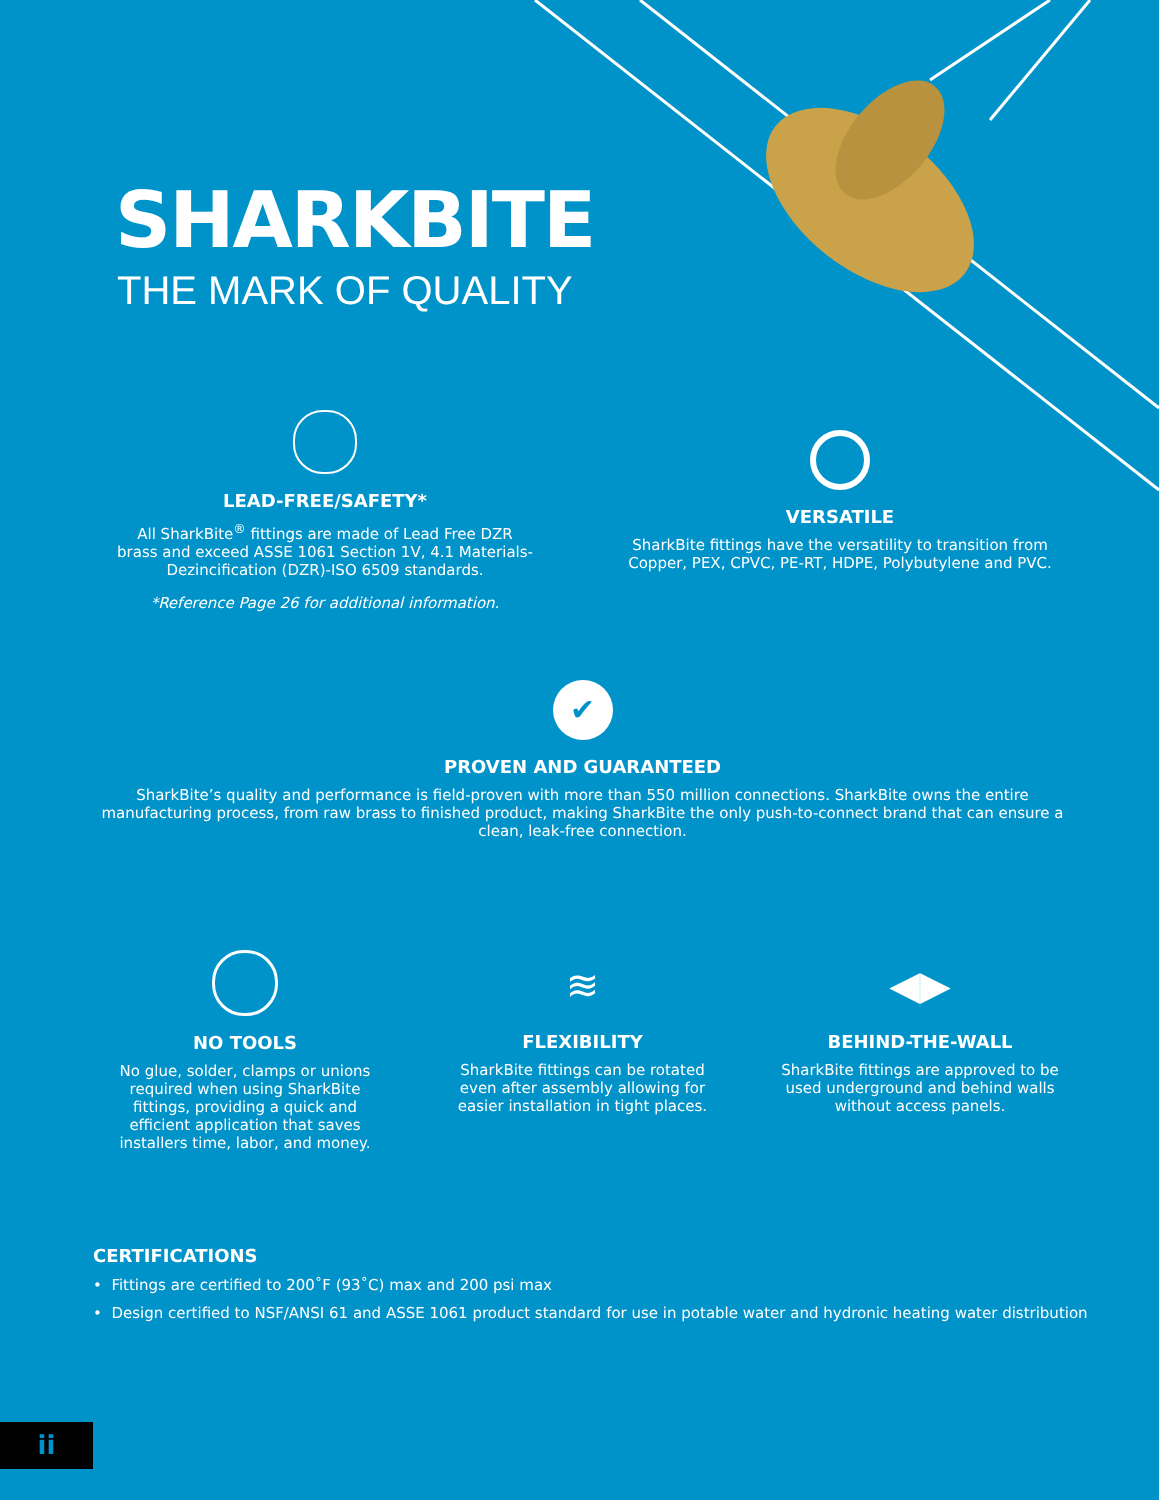SHARKBITE
THE MARK OF QUALITY
LEAD-FREE/SAFETY*
All SharkBite<sup>®</sup> fittings are made of Lead Free DZR brass and exceed ASSE 1061 Section 1V, 4.1 Materials-Dezincification (DZR)-ISO 6509 standards.
*Reference Page 26 for additional information.
VERSATILE
SharkBite fittings have the versatility to transition from Copper, PEX, CPVC, PE-RT, HDPE, Polybutylene and PVC.
✔
PROVEN AND GUARANTEED
SharkBite’s quality and performance is field-proven with more than 550 million connections. SharkBite owns the entire manufacturing process, from raw brass to finished product, making SharkBite the only push-to-connect brand that can ensure a clean, leak-free connection.
NO TOOLS
No glue, solder, clamps or unions required when using SharkBite fittings, providing a quick and efficient application that saves installers time, labor, and money.
≋
FLEXIBILITY
SharkBite fittings can be rotated even after assembly allowing for easier installation in tight places.
◀▶
BEHIND-THE-WALL
SharkBite fittings are approved to be used underground and behind walls without access panels.
CERTIFICATIONS
• Fittings are certified to 200˚F (93˚C) max and 200 psi max
• Design certified to NSF/ANSI 61 and ASSE 1061 product standard for use in potable water and hydronic heating water distribution
ii